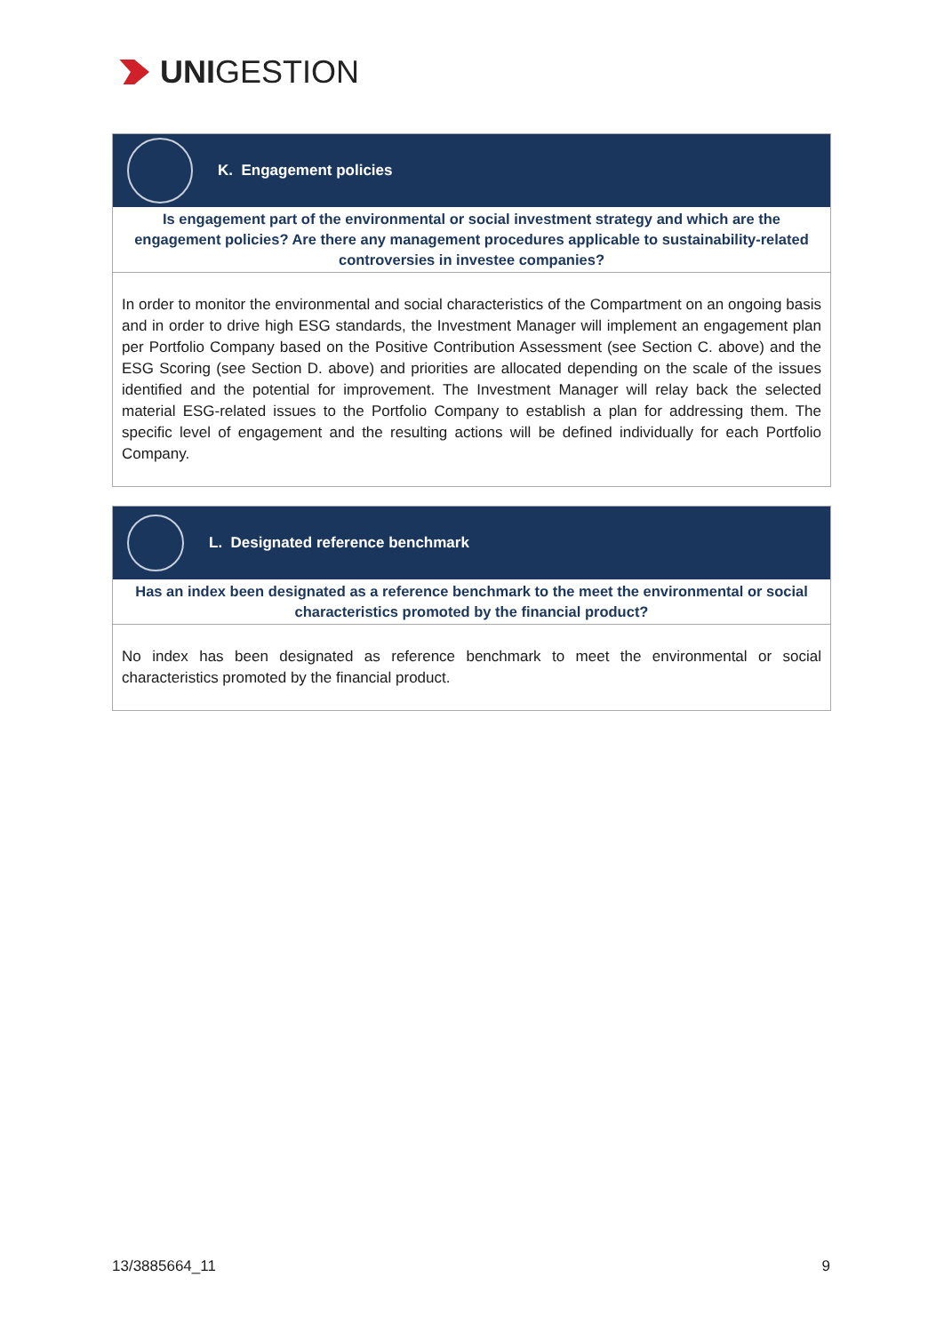UNI GESTION
K. Engagement policies
Is engagement part of the environmental or social investment strategy and which are the engagement policies? Are there any management procedures applicable to sustainability-related controversies in investee companies?
In order to monitor the environmental and social characteristics of the Compartment on an ongoing basis and in order to drive high ESG standards, the Investment Manager will implement an engagement plan per Portfolio Company based on the Positive Contribution Assessment (see Section C. above) and the ESG Scoring (see Section D. above) and priorities are allocated depending on the scale of the issues identified and the potential for improvement. The Investment Manager will relay back the selected material ESG-related issues to the Portfolio Company to establish a plan for addressing them. The specific level of engagement and the resulting actions will be defined individually for each Portfolio Company.
L. Designated reference benchmark
Has an index been designated as a reference benchmark to the meet the environmental or social characteristics promoted by the financial product?
No index has been designated as reference benchmark to meet the environmental or social characteristics promoted by the financial product.
13/3885664_11 9